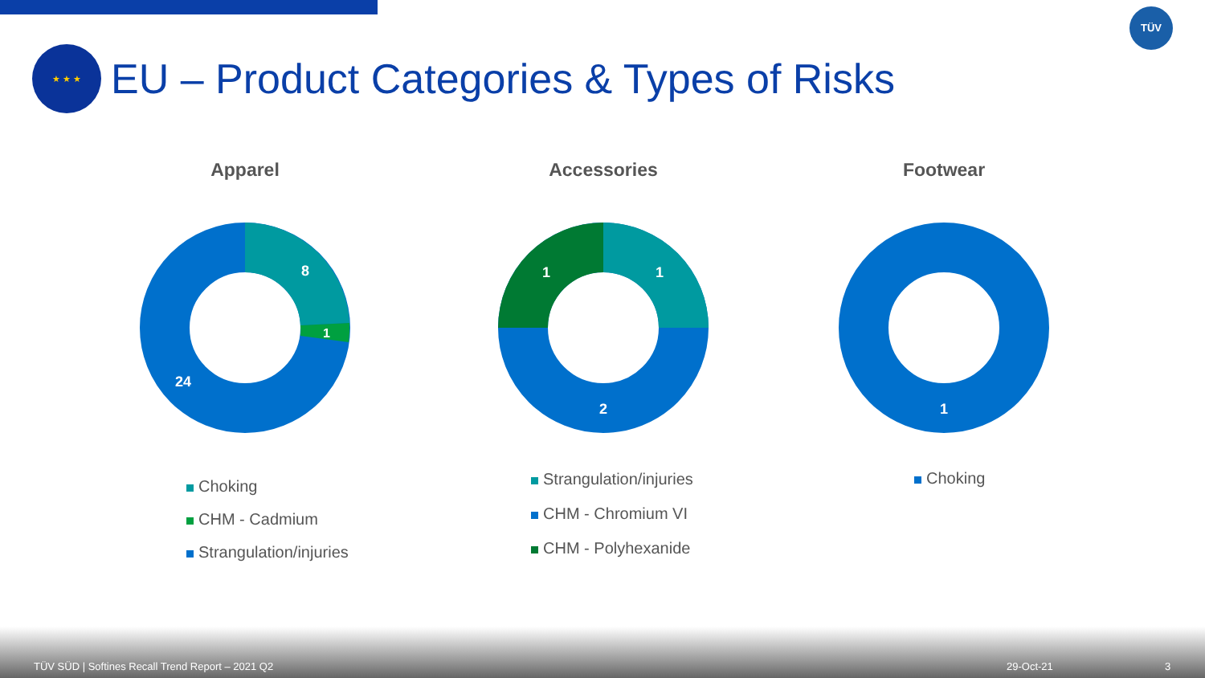TÜV
★ ★ ★
EU – Product Categories & Types of Risks
Apparel
8
1
24
Choking
CHM - Cadmium
Strangulation/injuries
Accessories
1
1
2
Strangulation/injuries
CHM - Chromium VI
CHM - Polyhexanide
Footwear
1
Choking
TÜV SÜD | Softines Recall Trend Report – 2021 Q2 29-Oct-21 3